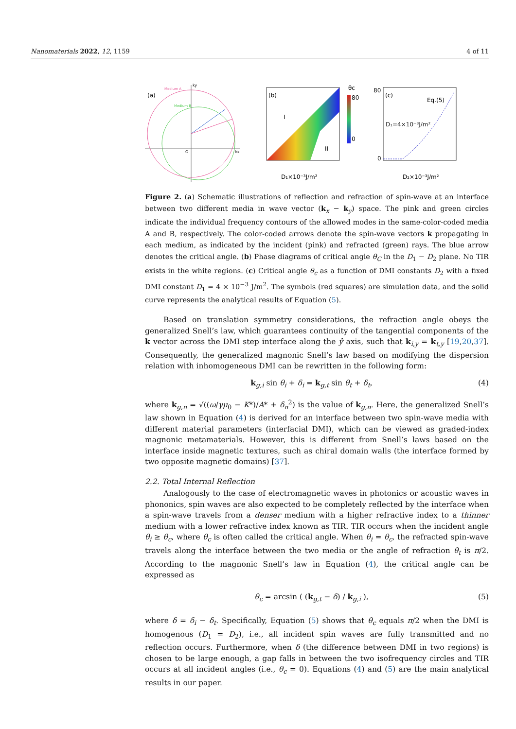Nanomaterials 2022, 12, 1159 4 of 11
(a)
Medium A
Medium B
ky
kx
O
(b)
I
II
80
0
θc
D₁×10⁻³J/m²
(c)
Eq.(5)
D₁=4×10⁻³J/m²
80
0
D₂×10⁻³J/m²
Figure 2. (a) Schematic illustrations of reflection and refraction of spin-wave at an interface between two different media in wave vector (k<sub>x</sub> − k<sub>y</sub>) space. The pink and green circles indicate the individual frequency contours of the allowed modes in the same-color-coded media A and B, respectively. The color-coded arrows denote the spin-wave vectors k propagating in each medium, as indicated by the incident (pink) and refracted (green) rays. The blue arrow denotes the critical angle. (b) Phase diagrams of critical angle θ<sub>C</sub> in the D<sub>1</sub> − D<sub>2</sub> plane. No TIR exists in the white regions. (c) Critical angle θ<sub>c</sub> as a function of DMI constants D<sub>2</sub> with a fixed DMI constant D<sub>1</sub> = 4 × 10<sup>−3</sup> J/m<sup>2</sup>. The symbols (red squares) are simulation data, and the solid curve represents the analytical results of Equation (5).
Based on translation symmetry considerations, the refraction angle obeys the generalized Snell’s law, which guarantees continuity of the tangential components of the k vector across the DMI step interface along the ŷ axis, such that k<sub>i,y</sub> = k<sub>t,y</sub> [19,20,37]. Consequently, the generalized magnonic Snell’s law based on modifying the dispersion relation with inhomogeneous DMI can be rewritten in the following form:
k<sub>g,i</sub> sin θ<sub>i</sub> + δ<sub>i</sub> = k<sub>g,t</sub> sin θ<sub>t</sub> + δ<sub>t</sub>, (4)
where k<sub>g,n</sub> = √((ω/γμ<sub>0</sub> − K*)/A* + δ<sub>n</sub><sup>2</sup>) is the value of k<sub>g,n</sub>. Here, the generalized Snell’s law shown in Equation (4) is derived for an interface between two spin-wave media with different material parameters (interfacial DMI), which can be viewed as graded-index magnonic metamaterials. However, this is different from Snell’s laws based on the interface inside magnetic textures, such as chiral domain walls (the interface formed by two opposite magnetic domains) [37].
2.2. Total Internal Reflection
Analogously to the case of electromagnetic waves in photonics or acoustic waves in phononics, spin waves are also expected to be completely reflected by the interface when a spin-wave travels from a denser medium with a higher refractive index to a thinner medium with a lower refractive index known as TIR. TIR occurs when the incident angle θ<sub>i</sub> ≥ θ<sub>c</sub>, where θ<sub>c</sub> is often called the critical angle. When θ<sub>i</sub> = θ<sub>c</sub>, the refracted spin-wave travels along the interface between the two media or the angle of refraction θ<sub>t</sub> is π/2. According to the magnonic Snell’s law in Equation (4), the critical angle can be expressed as
θ<sub>c</sub> = arcsin ( (k<sub>g,t</sub> − δ) / k<sub>g,i</sub> ), (5)
where δ = δ<sub>i</sub> − δ<sub>t</sub>. Specifically, Equation (5) shows that θ<sub>c</sub> equals π/2 when the DMI is homogenous (D<sub>1</sub> = D<sub>2</sub>), i.e., all incident spin waves are fully transmitted and no reflection occurs. Furthermore, when δ (the difference between DMI in two regions) is chosen to be large enough, a gap falls in between the two isofrequency circles and TIR occurs at all incident angles (i.e., θ<sub>c</sub> = 0). Equations (4) and (5) are the main analytical results in our paper.